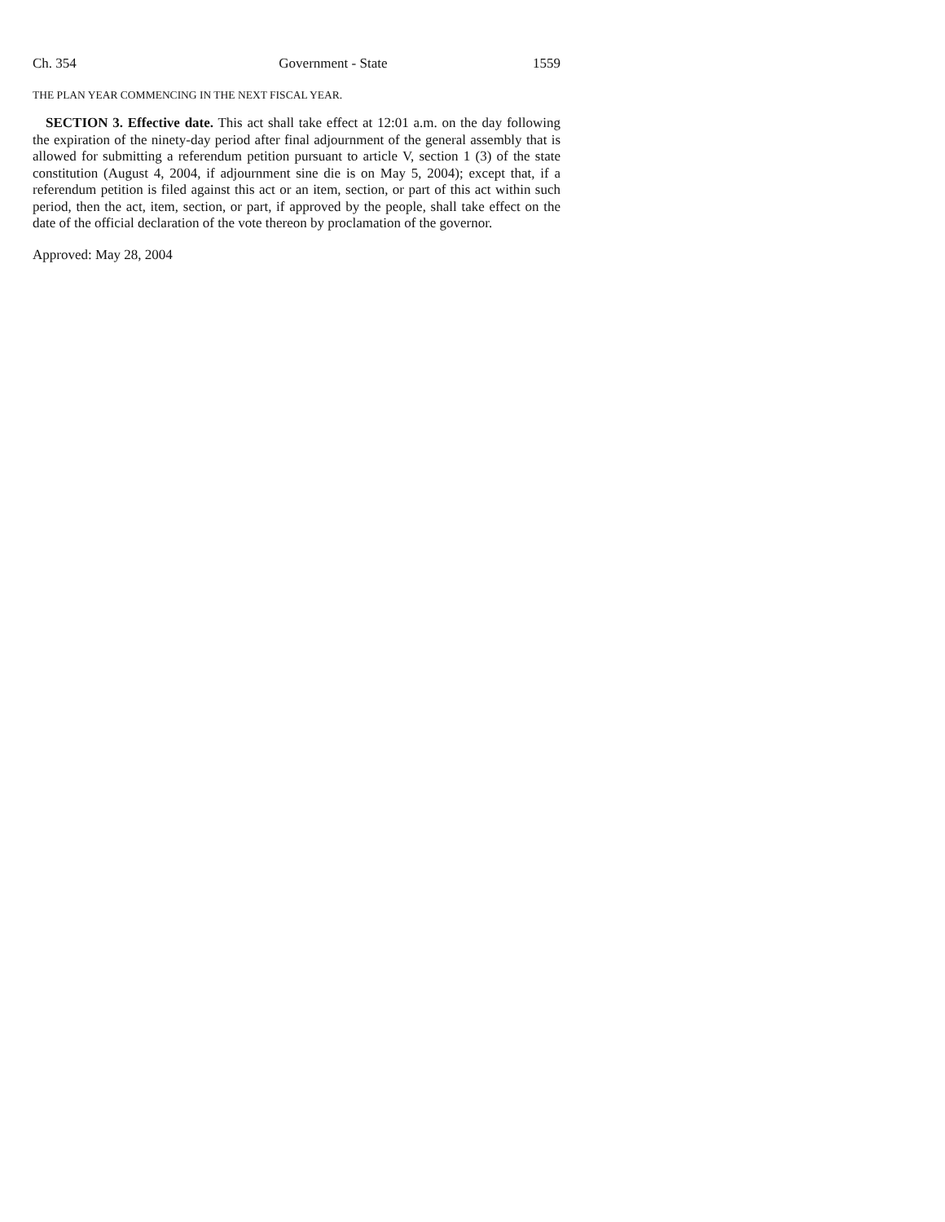Ch. 354 Government - State 1559
THE PLAN YEAR COMMENCING IN THE NEXT FISCAL YEAR.
SECTION 3. Effective date. This act shall take effect at 12:01 a.m. on the day following the expiration of the ninety-day period after final adjournment of the general assembly that is allowed for submitting a referendum petition pursuant to article V, section 1 (3) of the state constitution (August 4, 2004, if adjournment sine die is on May 5, 2004); except that, if a referendum petition is filed against this act or an item, section, or part of this act within such period, then the act, item, section, or part, if approved by the people, shall take effect on the date of the official declaration of the vote thereon by proclamation of the governor.
Approved: May 28, 2004